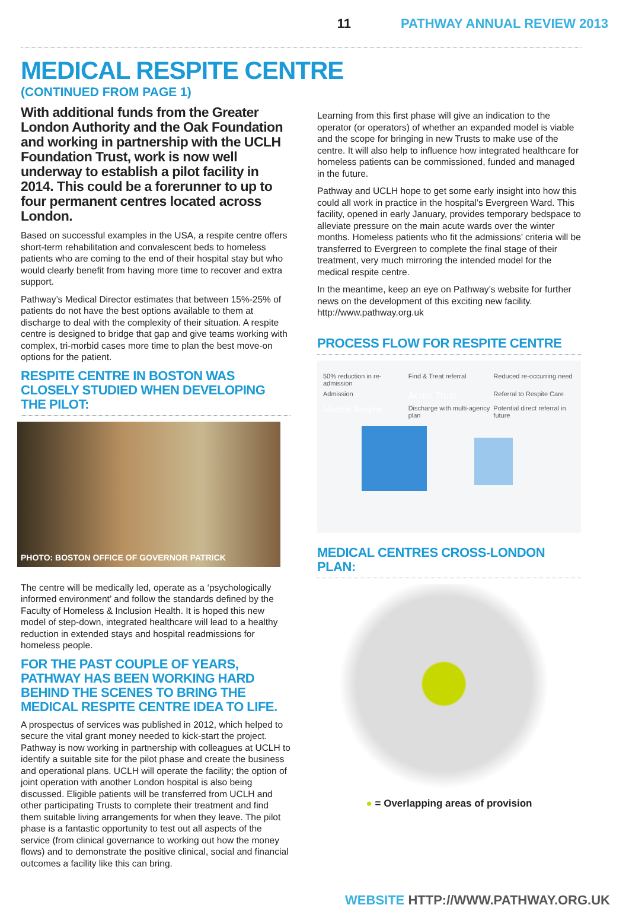11 PATHWAY ANNUAL REVIEW 2013
MEDICAL RESPITE CENTRE
(CONTINUED FROM PAGE 1)
With additional funds from the Greater London Authority and the Oak Foundation and working in partnership with the UCLH Foundation Trust, work is now well underway to establish a pilot facility in 2014. This could be a forerunner to up to four permanent centres located across London.
Based on successful examples in the USA, a respite centre offers short-term rehabilitation and convalescent beds to homeless patients who are coming to the end of their hospital stay but who would clearly benefit from having more time to recover and extra support.
Pathway’s Medical Director estimates that between 15%-25% of patients do not have the best options available to them at discharge to deal with the complexity of their situation. A respite centre is designed to bridge that gap and give teams working with complex, tri-morbid cases more time to plan the best move-on options for the patient.
RESPITE CENTRE IN BOSTON WAS CLOSELY STUDIED WHEN DEVELOPING THE PILOT:
PHOTO: BOSTON OFFICE OF GOVERNOR PATRICK
The centre will be medically led, operate as a ‘psychologically informed environment’ and follow the standards defined by the Faculty of Homeless & Inclusion Health. It is hoped this new model of step-down, integrated healthcare will lead to a healthy reduction in extended stays and hospital readmissions for homeless people.
FOR THE PAST COUPLE OF YEARS, PATHWAY HAS BEEN WORKING HARD BEHIND THE SCENES TO BRING THE MEDICAL RESPITE CENTRE IDEA TO LIFE.
A prospectus of services was published in 2012, which helped to secure the vital grant money needed to kick-start the project. Pathway is now working in partnership with colleagues at UCLH to identify a suitable site for the pilot phase and create the business and operational plans. UCLH will operate the facility; the option of joint operation with another London hospital is also being discussed. Eligible patients will be transferred from UCLH and other participating Trusts to complete their treatment and find them suitable living arrangements for when they leave. The pilot phase is a fantastic opportunity to test out all aspects of the service (from clinical governance to working out how the money flows) and to demonstrate the positive clinical, social and financial outcomes a facility like this can bring.
Learning from this first phase will give an indication to the operator (or operators) of whether an expanded model is viable and the scope for bringing in new Trusts to make use of the centre. It will also help to influence how integrated healthcare for homeless patients can be commissioned, funded and managed in the future.
Pathway and UCLH hope to get some early insight into how this could all work in practice in the hospital’s Evergreen Ward. This facility, opened in early January, provides temporary bedspace to alleviate pressure on the main acute wards over the winter months. Homeless patients who fit the admissions’ criteria will be transferred to Evergreen to complete the final stage of their treatment, very much mirroring the intended model for the medical respite centre.
In the meantime, keep an eye on Pathway’s website for further news on the development of this exciting new facility. http://www.pathway.org.uk
PROCESS FLOW FOR RESPITE CENTRE
50% reduction in re-admission Find & Treat referral Reduced re-occurring need Admission Acute Trust Referral to Respite Care Medical Respite Discharge with multi-agency plan Potential direct referral in future
MEDICAL CENTRES CROSS-LONDON PLAN:
● = Overlapping areas of provision
WEBSITE HTTP://WWW.PATHWAY.ORG.UK